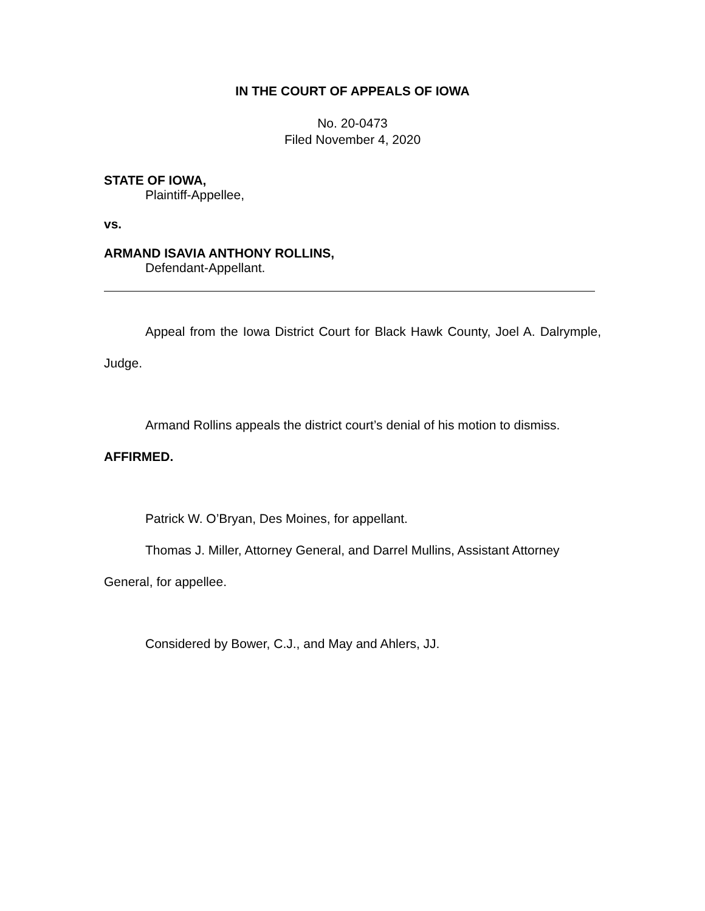IN THE COURT OF APPEALS OF IOWA
No. 20-0473
Filed November 4, 2020
STATE OF IOWA,
Plaintiff-Appellee,
vs.
ARMAND ISAVIA ANTHONY ROLLINS,
Defendant-Appellant.
Appeal from the Iowa District Court for Black Hawk County, Joel A. Dalrymple, Judge.
Armand Rollins appeals the district court’s denial of his motion to dismiss. AFFIRMED.
Patrick W. O’Bryan, Des Moines, for appellant.
Thomas J. Miller, Attorney General, and Darrel Mullins, Assistant Attorney General, for appellee.
Considered by Bower, C.J., and May and Ahlers, JJ.